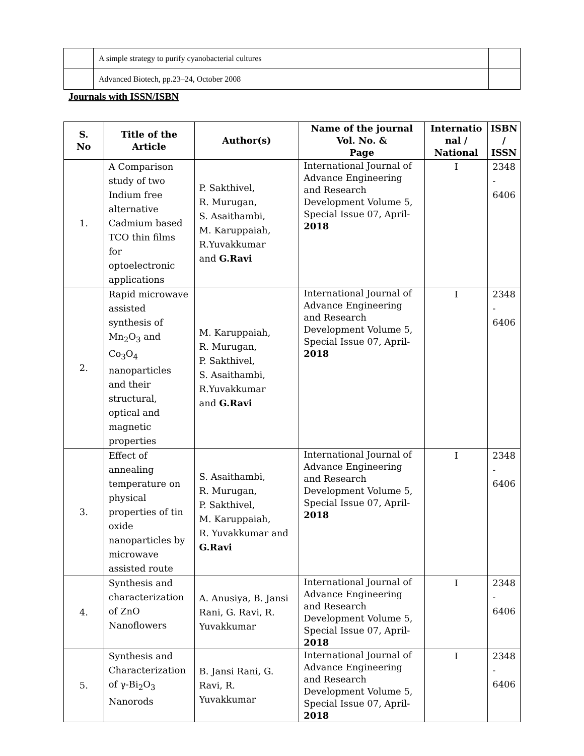| | A simple strategy to purify cyanobacterial cultures | |
| | Advanced Biotech, pp.23–24, October 2008 | |
Journals with ISSN/ISBN
| S. No | Title of the Article | Author(s) | Name of the journal Vol. No. & Page | Internatio nal / National | ISBN / ISSN |
| --- | --- | --- | --- | --- | --- |
| 1. | A Comparison study of two Indium free alternative Cadmium based TCO thin films for optoelectronic applications | P. Sakthivel, R. Murugan, S. Asaithambi, M. Karuppaiah, R.Yuvakkumar and G.Ravi | International Journal of Advance Engineering and Research Development Volume 5, Special Issue 07, April- 2018 | I | 2348 - 6406 |
| 2. | Rapid microwave assisted synthesis of Mn<sub>2</sub>O<sub>3</sub> and Co<sub>3</sub>O<sub>4</sub> nanoparticles and their structural, optical and magnetic properties | M. Karuppaiah, R. Murugan, P. Sakthivel, S. Asaithambi, R.Yuvakkumar and G.Ravi | International Journal of Advance Engineering and Research Development Volume 5, Special Issue 07, April- 2018 | I | 2348 - 6406 |
| 3. | Effect of annealing temperature on physical properties of tin oxide nanoparticles by microwave assisted route | S. Asaithambi, R. Murugan, P. Sakthivel, M. Karuppaiah, R. Yuvakkumar and G.Ravi | International Journal of Advance Engineering and Research Development Volume 5, Special Issue 07, April- 2018 | I | 2348 - 6406 |
| 4. | Synthesis and characterization of ZnO Nanoflowers | A. Anusiya, B. Jansi Rani, G. Ravi, R. Yuvakkumar | International Journal of Advance Engineering and Research Development Volume 5, Special Issue 07, April- 2018 | I | 2348 - 6406 |
| 5. | Synthesis and Characterization of γ-Bi<sub>2</sub>O<sub>3</sub> Nanorods | B. Jansi Rani, G. Ravi, R. Yuvakkumar | International Journal of Advance Engineering and Research Development Volume 5, Special Issue 07, April- 2018 | I | 2348 - 6406 |